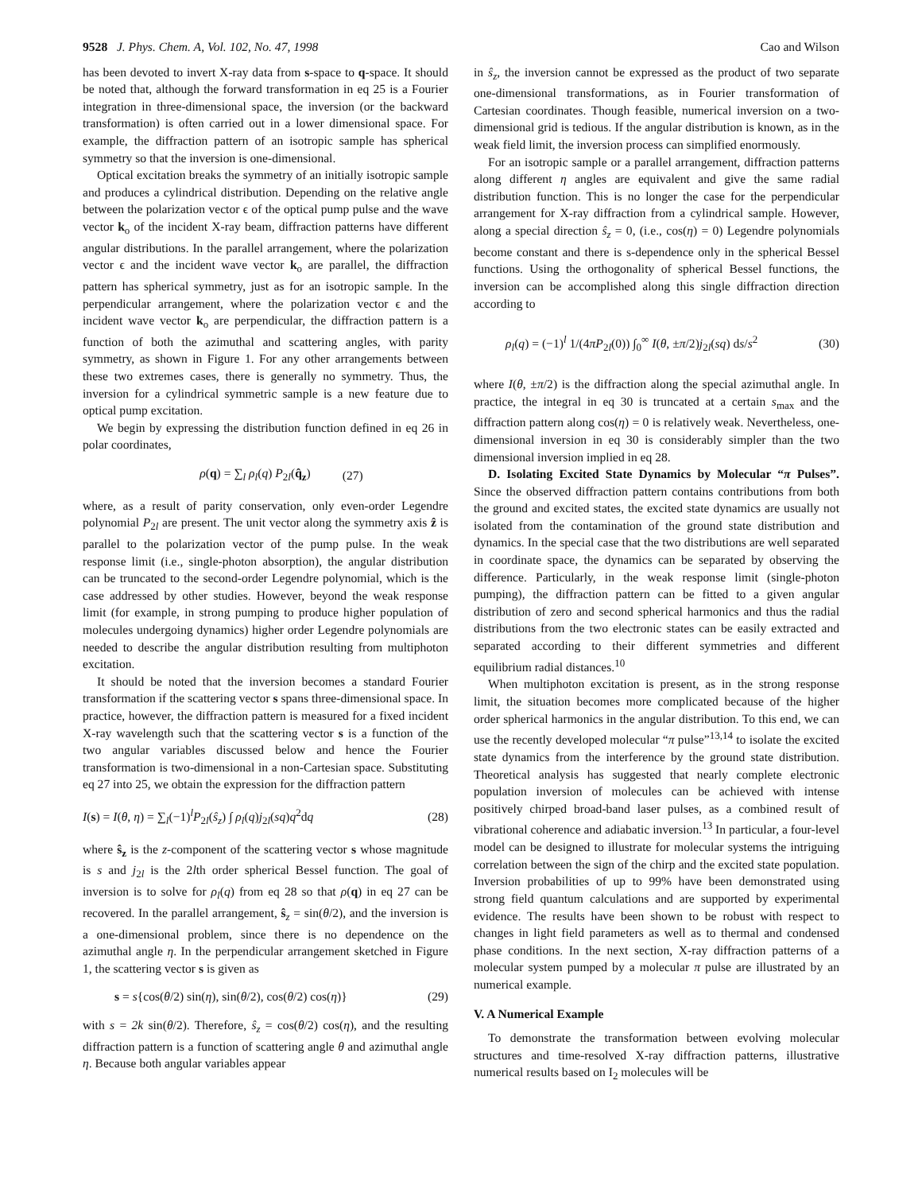9528 J. Phys. Chem. A, Vol. 102, No. 47, 1998 Cao and Wilson
has been devoted to invert X-ray data from s-space to q-space. It should be noted that, although the forward transformation in eq 25 is a Fourier integration in three-dimensional space, the inversion (or the backward transformation) is often carried out in a lower dimensional space. For example, the diffraction pattern of an isotropic sample has spherical symmetry so that the inversion is one-dimensional.
Optical excitation breaks the symmetry of an initially isotropic sample and produces a cylindrical distribution. Depending on the relative angle between the polarization vector ϵ of the optical pump pulse and the wave vector k<sub>o</sub> of the incident X-ray beam, diffraction patterns have different angular distributions. In the parallel arrangement, where the polarization vector ϵ and the incident wave vector k<sub>o</sub> are parallel, the diffraction pattern has spherical symmetry, just as for an isotropic sample. In the perpendicular arrangement, where the polarization vector ϵ and the incident wave vector k<sub>o</sub> are perpendicular, the diffraction pattern is a function of both the azimuthal and scattering angles, with parity symmetry, as shown in Figure 1. For any other arrangements between these two extremes cases, there is generally no symmetry. Thus, the inversion for a cylindrical symmetric sample is a new feature due to optical pump excitation.
We begin by expressing the distribution function defined in eq 26 in polar coordinates,
ρ(q) = ∑<sub>l</sub> ρ<sub>l</sub>(q) P<sub>2l</sub>(q̂<sub>z</sub>) (27)
where, as a result of parity conservation, only even-order Legendre polynomial P<sub>2l</sub> are present. The unit vector along the symmetry axis ẑ is parallel to the polarization vector of the pump pulse. In the weak response limit (i.e., single-photon absorption), the angular distribution can be truncated to the second-order Legendre polynomial, which is the case addressed by other studies. However, beyond the weak response limit (for example, in strong pumping to produce higher population of molecules undergoing dynamics) higher order Legendre polynomials are needed to describe the angular distribution resulting from multiphoton excitation.
It should be noted that the inversion becomes a standard Fourier transformation if the scattering vector s spans three-dimensional space. In practice, however, the diffraction pattern is measured for a fixed incident X-ray wavelength such that the scattering vector s is a function of the two angular variables discussed below and hence the Fourier transformation is two-dimensional in a non-Cartesian space. Substituting eq 27 into 25, we obtain the expression for the diffraction pattern
I(s) = I(θ, η) = ∑<sub>l</sub>(−1)<sup>l</sup>P<sub>2l</sub>(ŝ<sub>z</sub>) ∫ ρ<sub>l</sub>(q)j<sub>2l</sub>(sq)q<sup>2</sup>dq (28)
where ŝ<sub>z</sub> is the z-component of the scattering vector s whose magnitude is s and j<sub>2l</sub> is the 2lth order spherical Bessel function. The goal of inversion is to solve for ρ<sub>l</sub>(q) from eq 28 so that ρ(q) in eq 27 can be recovered. In the parallel arrangement, ŝ<sub>z</sub> = sin(θ/2), and the inversion is a one-dimensional problem, since there is no dependence on the azimuthal angle η. In the perpendicular arrangement sketched in Figure 1, the scattering vector s is given as
s = s{cos(θ/2) sin(η), sin(θ/2), cos(θ/2) cos(η)} (29)
with s = 2k sin(θ/2). Therefore, ŝ<sub>z</sub> = cos(θ/2) cos(η), and the resulting diffraction pattern is a function of scattering angle θ and azimuthal angle η. Because both angular variables appear
in ŝ<sub>z</sub>, the inversion cannot be expressed as the product of two separate one-dimensional transformations, as in Fourier transformation of Cartesian coordinates. Though feasible, numerical inversion on a two-dimensional grid is tedious. If the angular distribution is known, as in the weak field limit, the inversion process can simplified enormously.
For an isotropic sample or a parallel arrangement, diffraction patterns along different η angles are equivalent and give the same radial distribution function. This is no longer the case for the perpendicular arrangement for X-ray diffraction from a cylindrical sample. However, along a special direction ŝ<sub>z</sub> = 0, (i.e., cos(η) = 0) Legendre polynomials become constant and there is s-dependence only in the spherical Bessel functions. Using the orthogonality of spherical Bessel functions, the inversion can be accomplished along this single diffraction direction according to
ρ<sub>l</sub>(q) = (−1)<sup>l</sup> 1/(4πP<sub>2l</sub>(0)) ∫<sub>0</sub><sup>∞</sup> I(θ, ±π/2)j<sub>2l</sub>(sq) ds/s<sup>2</sup> (30)
where I(θ, ±π/2) is the diffraction along the special azimuthal angle. In practice, the integral in eq 30 is truncated at a certain s<sub>max</sub> and the diffraction pattern along cos(η) = 0 is relatively weak. Nevertheless, one-dimensional inversion in eq 30 is considerably simpler than the two dimensional inversion implied in eq 28.
D. Isolating Excited State Dynamics by Molecular “π Pulses”. Since the observed diffraction pattern contains contributions from both the ground and excited states, the excited state dynamics are usually not isolated from the contamination of the ground state distribution and dynamics. In the special case that the two distributions are well separated in coordinate space, the dynamics can be separated by observing the difference. Particularly, in the weak response limit (single-photon pumping), the diffraction pattern can be fitted to a given angular distribution of zero and second spherical harmonics and thus the radial distributions from the two electronic states can be easily extracted and separated according to their different symmetries and different equilibrium radial distances.<sup>10</sup>
When multiphoton excitation is present, as in the strong response limit, the situation becomes more complicated because of the higher order spherical harmonics in the angular distribution. To this end, we can use the recently developed molecular “π pulse”<sup>13,14</sup> to isolate the excited state dynamics from the interference by the ground state distribution. Theoretical analysis has suggested that nearly complete electronic population inversion of molecules can be achieved with intense positively chirped broad-band laser pulses, as a combined result of vibrational coherence and adiabatic inversion.<sup>13</sup> In particular, a four-level model can be designed to illustrate for molecular systems the intriguing correlation between the sign of the chirp and the excited state population. Inversion probabilities of up to 99% have been demonstrated using strong field quantum calculations and are supported by experimental evidence. The results have been shown to be robust with respect to changes in light field parameters as well as to thermal and condensed phase conditions. In the next section, X-ray diffraction patterns of a molecular system pumped by a molecular π pulse are illustrated by an numerical example.
V. A Numerical Example
To demonstrate the transformation between evolving molecular structures and time-resolved X-ray diffraction patterns, illustrative numerical results based on I<sub>2</sub> molecules will be